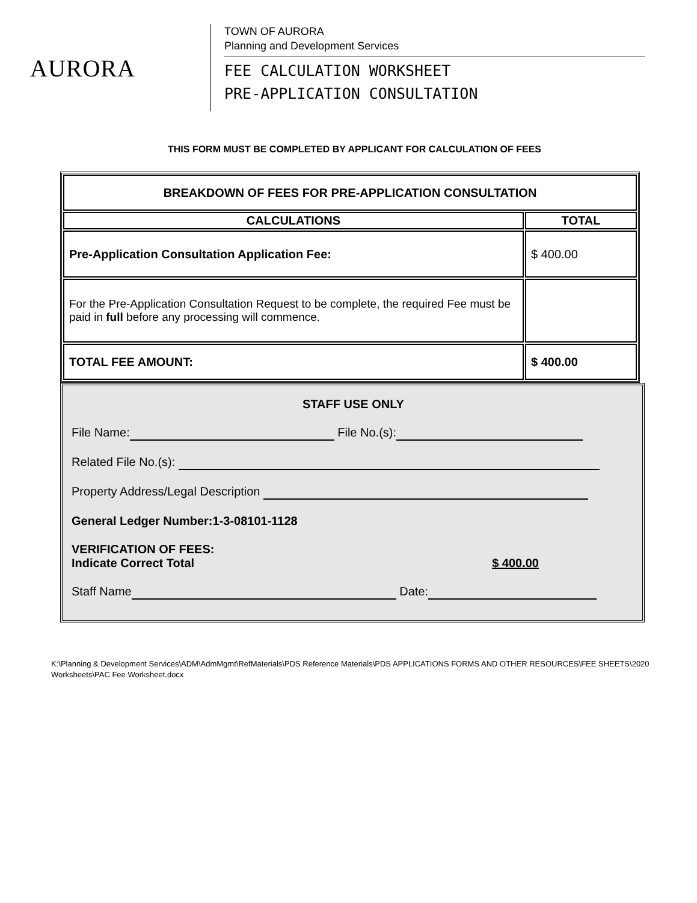AURORA
TOWN OF AURORA
Planning and Development Services
FEE CALCULATION WORKSHEET
PRE-APPLICATION CONSULTATION
THIS FORM MUST BE COMPLETED BY APPLICANT FOR CALCULATION OF FEES
| BREAKDOWN OF FEES FOR PRE-APPLICATION CONSULTATION | |
| CALCULATIONS | TOTAL |
| Pre-Application Consultation Application Fee: | $ 400.00 |
| For the Pre-Application Consultation Request to be complete, the required Fee must be paid in full before any processing will commence. | |
| TOTAL FEE AMOUNT: | $ 400.00 |
STAFF USE ONLY
File Name: File No.(s):
Related File No.(s):
Property Address/Legal Description
General Ledger Number:1-3-08101-1128
VERIFICATION OF FEES:
Indicate Correct Total $ 400.00
Staff Name Date:
K:\Planning & Development Services\ADM\AdmMgmt\RefMaterials\PDS Reference Materials\PDS APPLICATIONS FORMS AND OTHER RESOURCES\FEE SHEETS\2020 Worksheets\PAC Fee Worksheet.docx